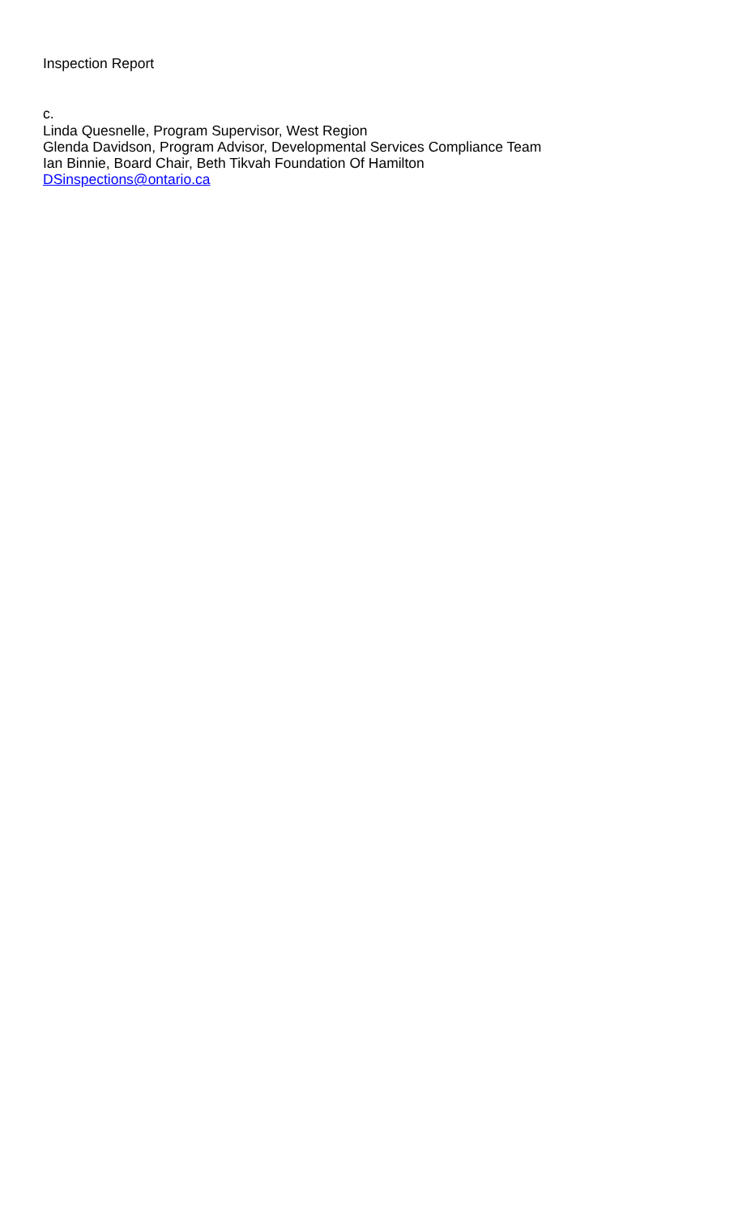Inspection Report
c.
Linda Quesnelle, Program Supervisor, West Region
Glenda Davidson, Program Advisor, Developmental Services Compliance Team
Ian Binnie, Board Chair, Beth Tikvah Foundation Of Hamilton
DSinspections@ontario.ca